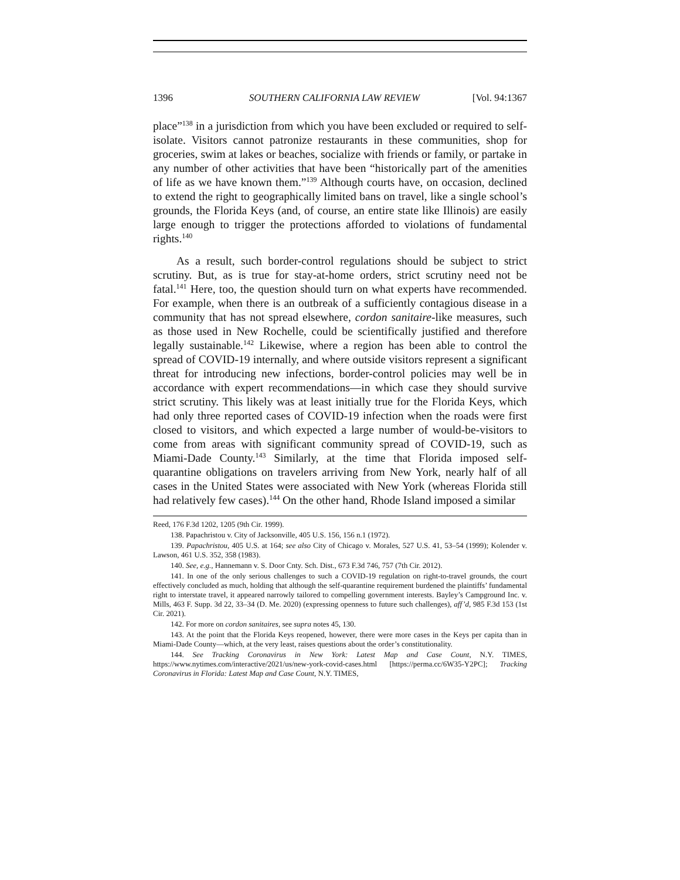1396 SOUTHERN CALIFORNIA LAW REVIEW [Vol. 94:1367
place”<sup>138</sup> in a jurisdiction from which you have been excluded or required to self-isolate. Visitors cannot patronize restaurants in these communities, shop for groceries, swim at lakes or beaches, socialize with friends or family, or partake in any number of other activities that have been “historically part of the amenities of life as we have known them.”<sup>139</sup> Although courts have, on occasion, declined to extend the right to geographically limited bans on travel, like a single school’s grounds, the Florida Keys (and, of course, an entire state like Illinois) are easily large enough to trigger the protections afforded to violations of fundamental rights.<sup>140</sup>
As a result, such border-control regulations should be subject to strict scrutiny. But, as is true for stay-at-home orders, strict scrutiny need not be fatal.<sup>141</sup> Here, too, the question should turn on what experts have recommended. For example, when there is an outbreak of a sufficiently contagious disease in a community that has not spread elsewhere, cordon sanitaire-like measures, such as those used in New Rochelle, could be scientifically justified and therefore legally sustainable.<sup>142</sup> Likewise, where a region has been able to control the spread of COVID-19 internally, and where outside visitors represent a significant threat for introducing new infections, border-control policies may well be in accordance with expert recommendations—in which case they should survive strict scrutiny. This likely was at least initially true for the Florida Keys, which had only three reported cases of COVID-19 infection when the roads were first closed to visitors, and which expected a large number of would-be-visitors to come from areas with significant community spread of COVID-19, such as Miami-Dade County.<sup>143</sup> Similarly, at the time that Florida imposed self-quarantine obligations on travelers arriving from New York, nearly half of all cases in the United States were associated with New York (whereas Florida still had relatively few cases).<sup>144</sup> On the other hand, Rhode Island imposed a similar
Reed, 176 F.3d 1202, 1205 (9th Cir. 1999).
138. Papachristou v. City of Jacksonville, 405 U.S. 156, 156 n.1 (1972).
139. Papachristou, 405 U.S. at 164; see also City of Chicago v. Morales, 527 U.S. 41, 53–54 (1999); Kolender v. Lawson, 461 U.S. 352, 358 (1983).
140. See, e.g., Hannemann v. S. Door Cnty. Sch. Dist., 673 F.3d 746, 757 (7th Cir. 2012).
141. In one of the only serious challenges to such a COVID-19 regulation on right-to-travel grounds, the court effectively concluded as much, holding that although the self-quarantine requirement burdened the plaintiffs’ fundamental right to interstate travel, it appeared narrowly tailored to compelling government interests. Bayley’s Campground Inc. v. Mills, 463 F. Supp. 3d 22, 33–34 (D. Me. 2020) (expressing openness to future such challenges), aff’d, 985 F.3d 153 (1st Cir. 2021).
142. For more on cordon sanitaires, see supra notes 45, 130.
143. At the point that the Florida Keys reopened, however, there were more cases in the Keys per capita than in Miami-Dade County—which, at the very least, raises questions about the order’s constitutionality.
144. See Tracking Coronavirus in New York: Latest Map and Case Count, N.Y. TIMES, https://www.nytimes.com/interactive/2021/us/new-york-covid-cases.html [https://perma.cc/6W35-Y2PC]; Tracking Coronavirus in Florida: Latest Map and Case Count, N.Y. TIMES,